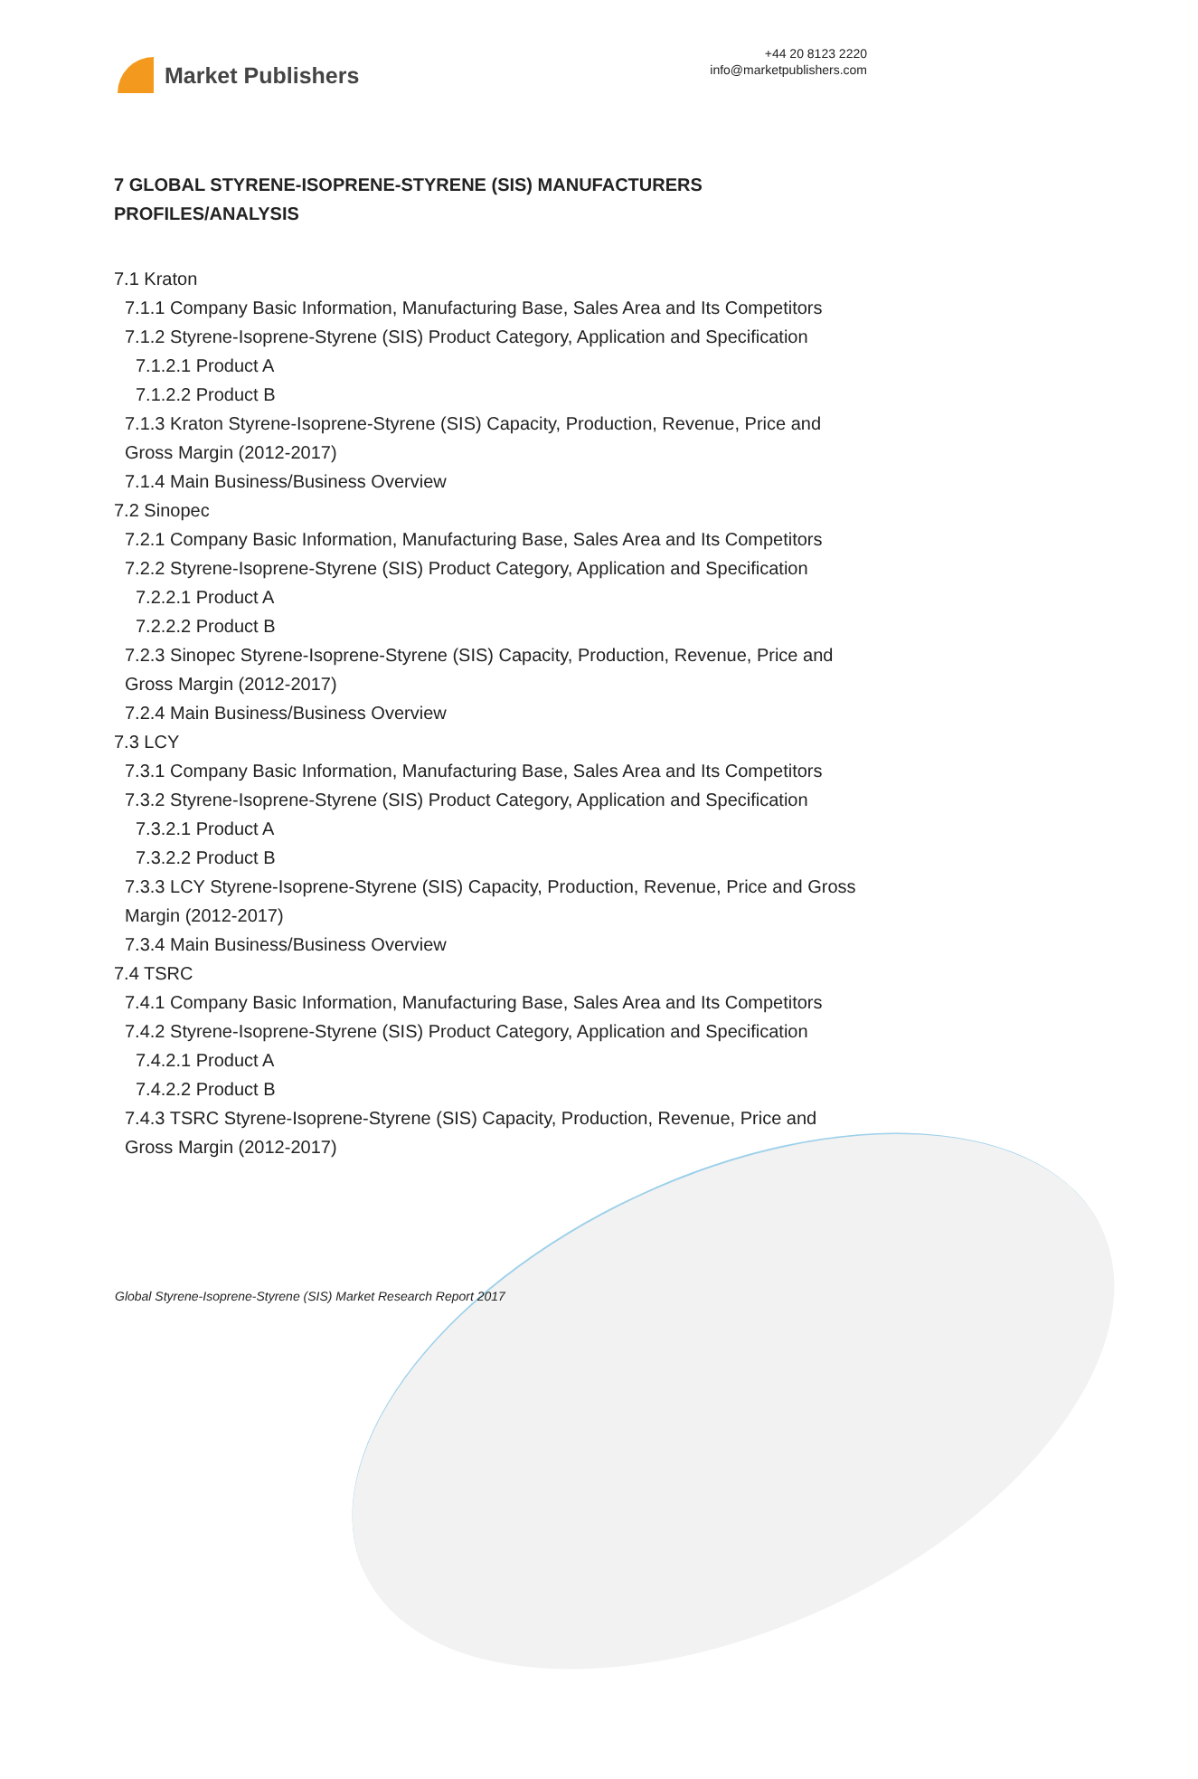Market Publishers
+44 20 8123 2220
info@marketpublishers.com
7 GLOBAL STYRENE-ISOPRENE-STYRENE (SIS) MANUFACTURERS PROFILES/ANALYSIS
7.1 Kraton
7.1.1 Company Basic Information, Manufacturing Base, Sales Area and Its Competitors
7.1.2 Styrene-Isoprene-Styrene (SIS) Product Category, Application and Specification
7.1.2.1 Product A
7.1.2.2 Product B
7.1.3 Kraton Styrene-Isoprene-Styrene (SIS) Capacity, Production, Revenue, Price and Gross Margin (2012-2017)
7.1.4 Main Business/Business Overview
7.2 Sinopec
7.2.1 Company Basic Information, Manufacturing Base, Sales Area and Its Competitors
7.2.2 Styrene-Isoprene-Styrene (SIS) Product Category, Application and Specification
7.2.2.1 Product A
7.2.2.2 Product B
7.2.3 Sinopec Styrene-Isoprene-Styrene (SIS) Capacity, Production, Revenue, Price and Gross Margin (2012-2017)
7.2.4 Main Business/Business Overview
7.3 LCY
7.3.1 Company Basic Information, Manufacturing Base, Sales Area and Its Competitors
7.3.2 Styrene-Isoprene-Styrene (SIS) Product Category, Application and Specification
7.3.2.1 Product A
7.3.2.2 Product B
7.3.3 LCY Styrene-Isoprene-Styrene (SIS) Capacity, Production, Revenue, Price and Gross Margin (2012-2017)
7.3.4 Main Business/Business Overview
7.4 TSRC
7.4.1 Company Basic Information, Manufacturing Base, Sales Area and Its Competitors
7.4.2 Styrene-Isoprene-Styrene (SIS) Product Category, Application and Specification
7.4.2.1 Product A
7.4.2.2 Product B
7.4.3 TSRC Styrene-Isoprene-Styrene (SIS) Capacity, Production, Revenue, Price and Gross Margin (2012-2017)
Global Styrene-Isoprene-Styrene (SIS) Market Research Report 2017